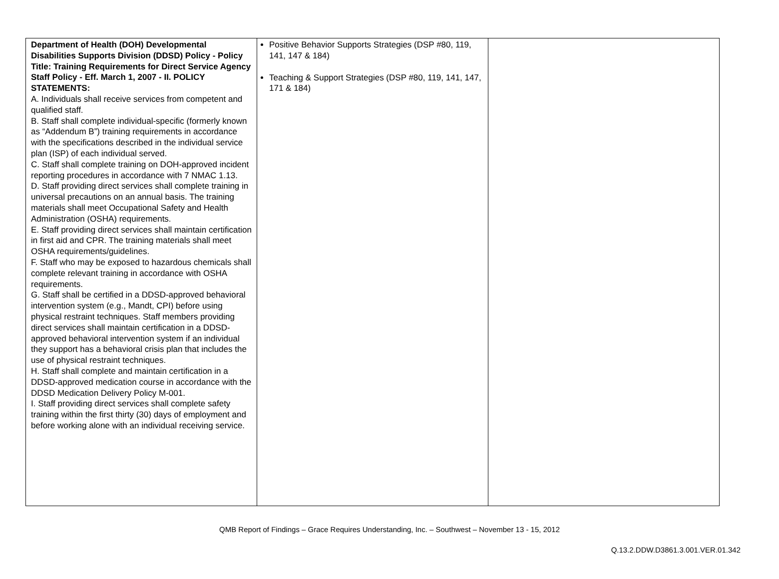| Department of Health (DOH) Developmental Disabilities Supports Division (DDSD) Policy - Policy Title: Training Requirements for Direct Service Agency Staff Policy - Eff. March 1, 2007 - II. POLICY STATEMENTS: A. Individuals shall receive services from competent and qualified staff. B. Staff shall complete individual-specific (formerly known as “Addendum B”) training requirements in accordance with the specifications described in the individual service plan (ISP) of each individual served. C. Staff shall complete training on DOH-approved incident reporting procedures in accordance with 7 NMAC 1.13. D. Staff providing direct services shall complete training in universal precautions on an annual basis. The training materials shall meet Occupational Safety and Health Administration (OSHA) requirements. E. Staff providing direct services shall maintain certification in first aid and CPR. The training materials shall meet OSHA requirements/guidelines. F. Staff who may be exposed to hazardous chemicals shall complete relevant training in accordance with OSHA requirements. G. Staff shall be certified in a DDSD-approved behavioral intervention system (e.g., Mandt, CPI) before using physical restraint techniques. Staff members providing direct services shall maintain certification in a DDSD-approved behavioral intervention system if an individual they support has a behavioral crisis plan that includes the use of physical restraint techniques. H. Staff shall complete and maintain certification in a DDSD-approved medication course in accordance with the DDSD Medication Delivery Policy M-001. I. Staff providing direct services shall complete safety training within the first thirty (30) days of employment and before working alone with an individual receiving service. | Positive Behavior Supports Strategies (DSP #80, 119, 141, 147 & 184) Teaching & Support Strategies (DSP #80, 119, 141, 147, 171 & 184) | |
QMB Report of Findings – Grace Requires Understanding, Inc. – Southwest – November 13 - 15, 2012
Q.13.2.DDW.D3861.3.001.VER.01.342